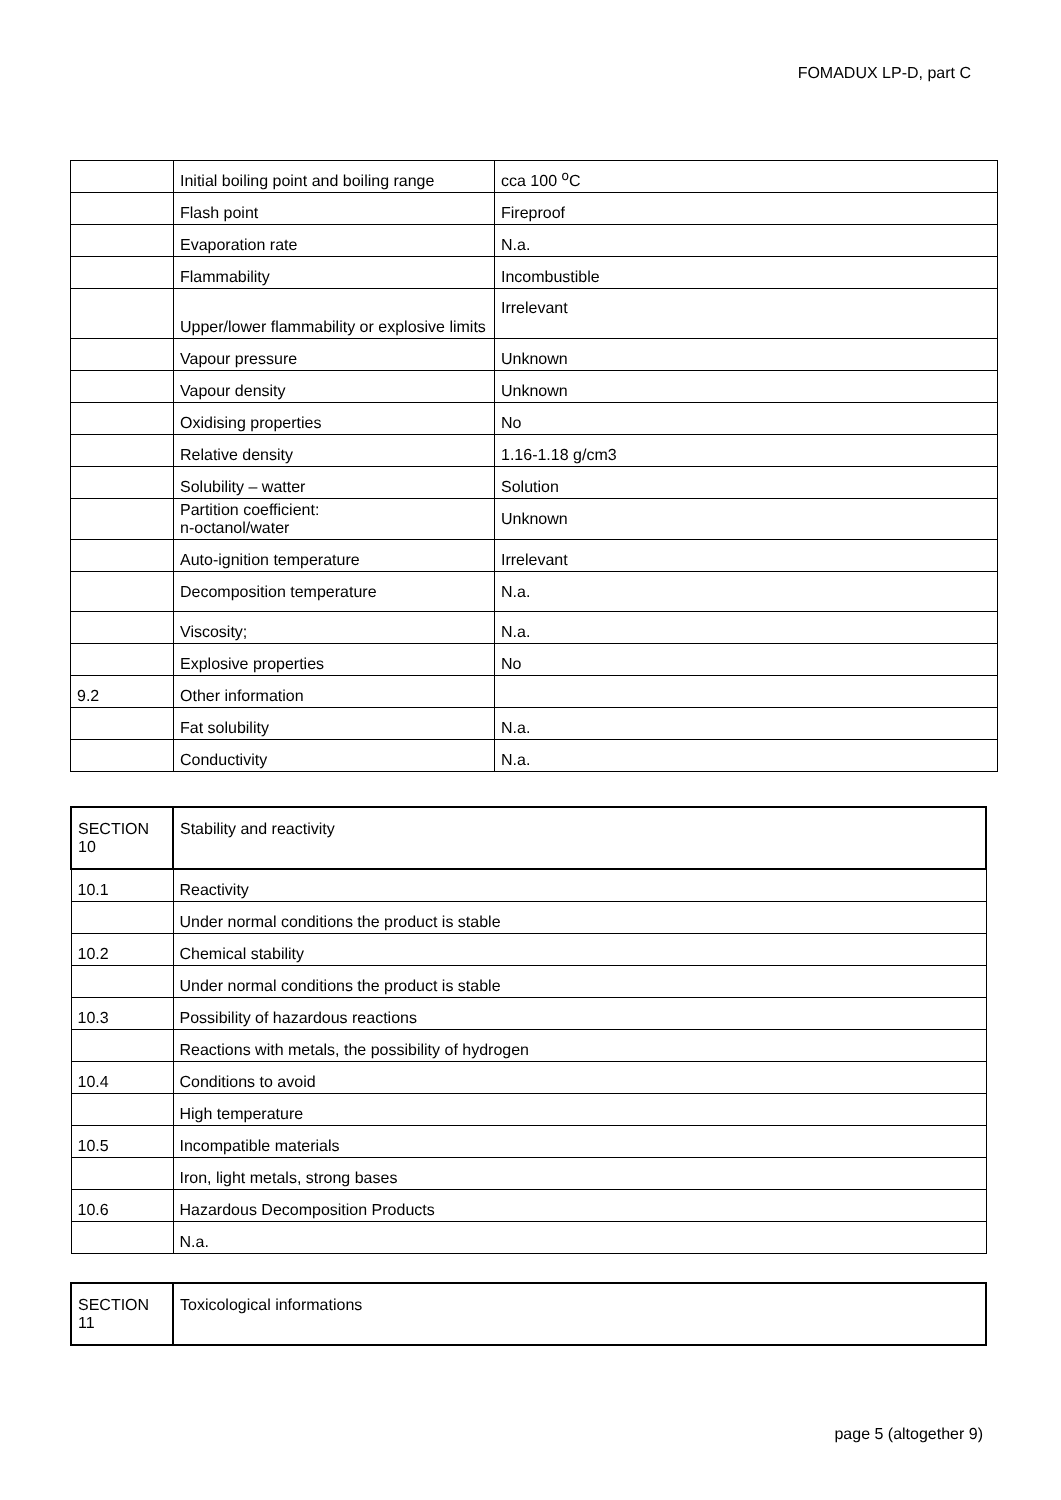FOMADUX LP-D, part C
| | Initial boiling point and boiling range | cca 100 <sup>o</sup>C |
| | Flash point | Fireproof |
| | Evaporation rate | N.a. |
| | Flammability | Incombustible |
| | Upper/lower flammability or explosive limits | Irrelevant |
| | Vapour pressure | Unknown |
| | Vapour density | Unknown |
| | Oxidising properties | No |
| | Relative density | 1.16-1.18 g/cm3 |
| | Solubility – watter | Solution |
| | Partition coefficient: n-octanol/water | Unknown |
| | Auto-ignition temperature | Irrelevant |
| | Decomposition temperature | N.a. |
| | Viscosity; | N.a. |
| | Explosive properties | No |
| 9.2 | Other information | |
| | Fat solubility | N.a. |
| | Conductivity | N.a. |
| SECTION 10 | Stability and reactivity |
| 10.1 | Reactivity |
| | Under normal conditions the product is stable |
| 10.2 | Chemical stability |
| | Under normal conditions the product is stable |
| 10.3 | Possibility of hazardous reactions |
| | Reactions with metals, the possibility of hydrogen |
| 10.4 | Conditions to avoid |
| | High temperature |
| 10.5 | Incompatible materials |
| | Iron, light metals, strong bases |
| 10.6 | Hazardous Decomposition Products |
| | N.a. |
| SECTION 11 | Toxicological informations |
page 5 (altogether 9)